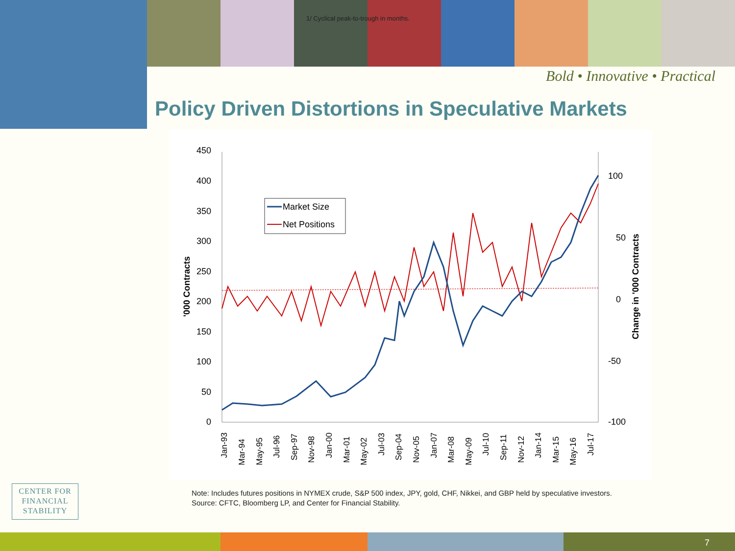1/ Cyclical peak-to-trough in months.
Bold • Innovative • Practical
Policy Driven Distortions in Speculative Markets
450
400
350
300
250
200
150
100
50
0
100
50
0
-50
-100
'000 Contracts
Change in '000 Contracts
Market Size
Net Positions
Jan-93
Mar-94
May-95
Jul-96
Sep-97
Nov-98
Jan-00
Mar-01
May-02
Jul-03
Sep-04
Nov-05
Jan-07
Mar-08
May-09
Jul-10
Sep-11
Nov-12
Jan-14
Mar-15
May-16
Jul-17
CENTER FOR
FINANCIAL
STABILITY
Note: Includes futures positions in NYMEX crude, S&P 500 index, JPY, gold, CHF, Nikkei, and GBP held by speculative investors.
Source: CFTC, Bloomberg LP, and Center for Financial Stability.
7